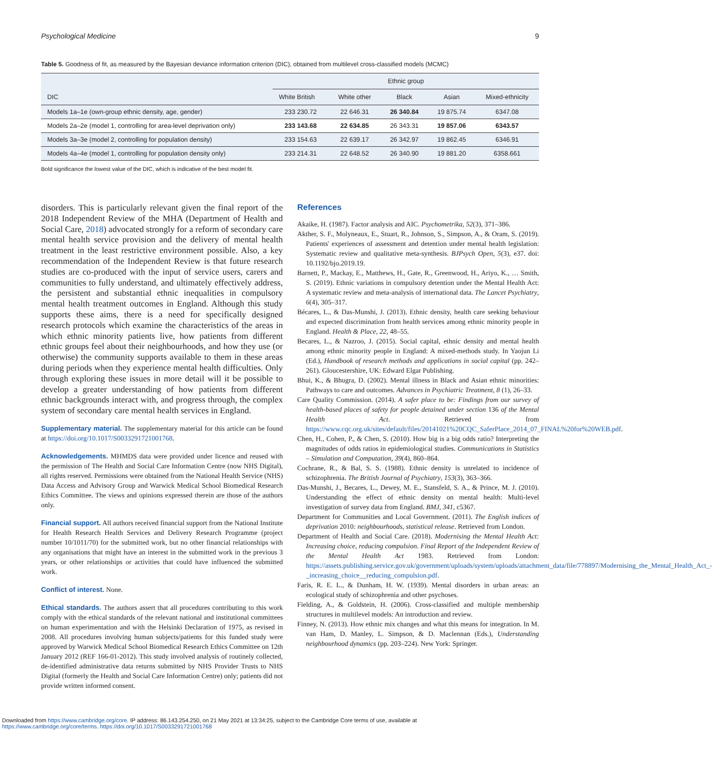Psychological Medicine 9
Table 5. Goodness of fit, as measured by the Bayesian deviance information criterion (DIC), obtained from multilevel cross-classified models (MCMC)
| DIC | Ethnic group | | | | |
| --- | --- | --- | --- | --- | --- |
| | White British | White other | Black | Asian | Mixed-ethnicity |
| Models 1a–1e (own-group ethnic density, age, gender) | 233 230.72 | 22 646.31 | 26 340.84 | 19 875.74 | 6347.08 |
| Models 2a–2e (model 1, controlling for area-level deprivation only) | 233 143.68 | 22 634.85 | 26 343.31 | 19 857.06 | 6343.57 |
| Models 3a–3e (model 2, controlling for population density) | 233 154.63 | 22 639.17 | 26 342.97 | 19 862.45 | 6346.91 |
| Models 4a–4e (model 1, controlling for population density only) | 233 214.31 | 22 648.52 | 26 340.90 | 19 881.20 | 6358.661 |
Bold significance the lowest value of the DIC, which is indicative of the best model fit.
disorders. This is particularly relevant given the final report of the 2018 Independent Review of the MHA (Department of Health and Social Care, 2018) advocated strongly for a reform of secondary care mental health service provision and the delivery of mental health treatment in the least restrictive environment possible. Also, a key recommendation of the Independent Review is that future research studies are co-produced with the input of service users, carers and communities to fully understand, and ultimately effectively address, the persistent and substantial ethnic inequalities in compulsory mental health treatment outcomes in England. Although this study supports these aims, there is a need for specifically designed research protocols which examine the characteristics of the areas in which ethnic minority patients live, how patients from different ethnic groups feel about their neighbourhoods, and how they use (or otherwise) the community supports available to them in these areas during periods when they experience mental health difficulties. Only through exploring these issues in more detail will it be possible to develop a greater understanding of how patients from different ethnic backgrounds interact with, and progress through, the complex system of secondary care mental health services in England.
Supplementary material. The supplementary material for this article can be found at https://doi.org/10.1017/S0033291721001768.
Acknowledgements. MHMDS data were provided under licence and reused with the permission of The Health and Social Care Information Centre (now NHS Digital), all rights reserved. Permissions were obtained from the National Health Service (NHS) Data Access and Advisory Group and Warwick Medical School Biomedical Research Ethics Committee. The views and opinions expressed therein are those of the authors only.
Financial support. All authors received financial support from the National Institute for Health Research Health Services and Delivery Research Programme (project number 10/1011/70) for the submitted work, but no other financial relationships with any organisations that might have an interest in the submitted work in the previous 3 years, or other relationships or activities that could have influenced the submitted work.
Conflict of interest. None.
Ethical standards. The authors assert that all procedures contributing to this work comply with the ethical standards of the relevant national and institutional committees on human experimentation and with the Helsinki Declaration of 1975, as revised in 2008. All procedures involving human subjects/patients for this funded study were approved by Warwick Medical School Biomedical Research Ethics Committee on 12th January 2012 (REF 166-01-2012). This study involved analysis of routinely collected, de-identified administrative data returns submitted by NHS Provider Trusts to NHS Digital (formerly the Health and Social Care Information Centre) only; patients did not provide written informed consent.
References
Akaike, H. (1987). Factor analysis and AIC. Psychometrika, 52(3), 371–386.
Akther, S. F., Molyneaux, E., Stuart, R., Johnson, S., Simpson, A., & Oram, S. (2019). Patients' experiences of assessment and detention under mental health legislation: Systematic review and qualitative meta-synthesis. BJPsych Open, 5(3), e37. doi: 10.1192/bjo.2019.19.
Barnett, P., Mackay, E., Matthews, H., Gate, R., Greenwood, H., Ariyo, K., … Smith, S. (2019). Ethnic variations in compulsory detention under the Mental Health Act: A systematic review and meta-analysis of international data. The Lancet Psychiatry, 6(4), 305–317.
Bécares, L., & Das-Munshi, J. (2013). Ethnic density, health care seeking behaviour and expected discrimination from health services among ethnic minority people in England. Health & Place, 22, 48–55.
Becares, L., & Nazroo, J. (2015). Social capital, ethnic density and mental health among ethnic minority people in England: A mixed-methods study. In Yaojun Li (Ed.), Handbook of research methods and applications in social capital (pp. 242–261). Gloucestershire, UK: Edward Elgar Publishing.
Bhui, K., & Bhugra, D. (2002). Mental illness in Black and Asian ethnic minorities: Pathways to care and outcomes. Advances in Psychiatric Treatment, 8 (1), 26–33.
Care Quality Commission. (2014). A safer place to be: Findings from our survey of health-based places of safety for people detained under section 136 of the Mental Health Act. Retrieved from https://www.cqc.org.uk/sites/default/files/20141021%20CQC_SaferPlace_2014_07_FINAL%20for%20WEB.pdf.
Chen, H., Cohen, P., & Chen, S. (2010). How big is a big odds ratio? Interpreting the magnitudes of odds ratios in epidemiological studies. Communications in Statistics – Simulation and Computation, 39(4), 860–864.
Cochrane, R., & Bal, S. S. (1988). Ethnic density is unrelated to incidence of schizophrenia. The British Journal of Psychiatry, 153(3), 363–366.
Das-Munshi, J., Becares, L., Dewey, M. E., Stansfeld, S. A., & Prince, M. J. (2010). Understanding the effect of ethnic density on mental health: Multi-level investigation of survey data from England. BMJ, 341, c5367.
Department for Communities and Local Government. (2011). The English indices of deprivation 2010: neighbourhoods, statistical release. Retrieved from London.
Department of Health and Social Care. (2018). Modernising the Mental Health Act: Increasing choice, reducing compulsion. Final Report of the Independent Review of the Mental Health Act 1983. Retrieved from London: https://assets.publishing.service.gov.uk/government/uploads/system/uploads/attachment_data/file/778897/Modernising_the_Mental_Health_Act_-_increasing_choice__reducing_compulsion.pdf.
Faris, R. E. L., & Dunham, H. W. (1939). Mental disorders in urban areas: an ecological study of schizophrenia and other psychoses.
Fielding, A., & Goldstein, H. (2006). Cross-classified and multiple membership structures in multilevel models: An introduction and review.
Finney, N. (2013). How ethnic mix changes and what this means for integration. In M. van Ham, D. Manley, L. Simpson, & D. Maclennan (Eds.), Understanding neighbourhood dynamics (pp. 203–224). New York: Springer.
Downloaded from https://www.cambridge.org/core. IP address: 86.143.254.250, on 21 May 2021 at 13:34:25, subject to the Cambridge Core terms of use, available at
https://www.cambridge.org/core/terms. https://doi.org/10.1017/S0033291721001768